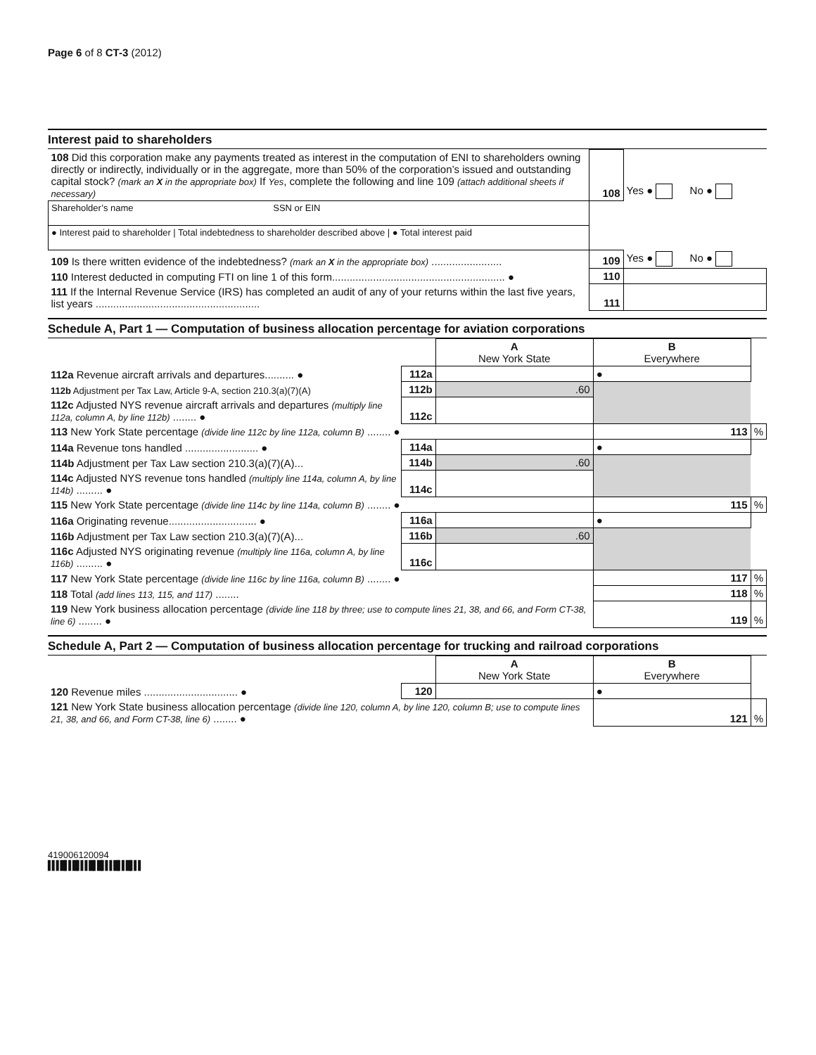Page 6 of 8 CT-3 (2012)
Interest paid to shareholders
| 108 Did this corporation make any payments treated as interest in the computation of ENI to shareholders owning directly or indirectly, individually or in the aggregate, more than 50% of the corporation’s issued and outstanding capital stock? (mark an X in the appropriate box) If Yes , complete the following and line 109 (attach additional sheets if necessary) | 108 | Yes ● No ● |
| Shareholder’s name SSN or EIN | | |
| ● Interest paid to shareholder / Total indebtedness to shareholder described above / ● Total interest paid | | |
| 109 Is there written evidence of the indebtedness? (mark an X in the appropriate box) ........................ | 109 | Yes ● No ● |
| 110 Interest deducted in computing FTI on line 1 of this form........................................................... ● | 110 | |
| 111 If the Internal Revenue Service (IRS) has completed an audit of any of your returns within the last five years, list years ........................................................ | 111 | |
Schedule A, Part 1 — Computation of business allocation percentage for aviation corporations
| | | A New York State | B Everywhere | |
| 112a Revenue aircraft arrivals and departures.......... ● | 112a | | ● | |
| 112b Adjustment per Tax Law, Article 9-A, section 210.3(a)(7)(A) | 112b | .60 | | |
| 112c Adjusted NYS revenue aircraft arrivals and departures (multiply line 112a, column A, by line 112b) ........ ● | 112c | | | |
| 113 New York State percentage (divide line 112c by line 112a, column B) ........ ● | | | 113 | % |
| 114a Revenue tons handled ......................... ● | 114a | | ● | |
| 114b Adjustment per Tax Law section 210.3(a)(7)(A)... | 114b | .60 | | |
| 114c Adjusted NYS revenue tons handled (multiply line 114a, column A, by line 114b) ......... ● | 114c | | | |
| 115 New York State percentage (divide line 114c by line 114a, column B) ........ ● | | | 115 | % |
| 116a Originating revenue.............................. ● | 116a | | ● | |
| 116b Adjustment per Tax Law section 210.3(a)(7)(A)... | 116b | .60 | | |
| 116c Adjusted NYS originating revenue (multiply line 116a, column A, by line 116b) ......... ● | 116c | | | |
| 117 New York State percentage (divide line 116c by line 116a, column B) ........ ● | | | 117 | % |
| 118 Total (add lines 113, 115, and 117) ........ | | | 118 | % |
| 119 New York business allocation percentage (divide line 118 by three; use to compute lines 21, 38, and 66, and Form CT-38, line 6) ........ ● | | | 119 | % |
Schedule A, Part 2 — Computation of business allocation percentage for trucking and railroad corporations
| | | A New York State | B Everywhere | |
| 120 Revenue miles ................................ ● | 120 | | ● | |
| 121 New York State business allocation percentage (divide line 120, column A, by line 120, column B; use to compute lines 21, 38, and 66, and Form CT-38, line 6) ........ ● | | | 121 | % |
419006120094
▌▌▌█▌▌█▌▌▌█▌█▌▌▌█▌▌█▌▌▌